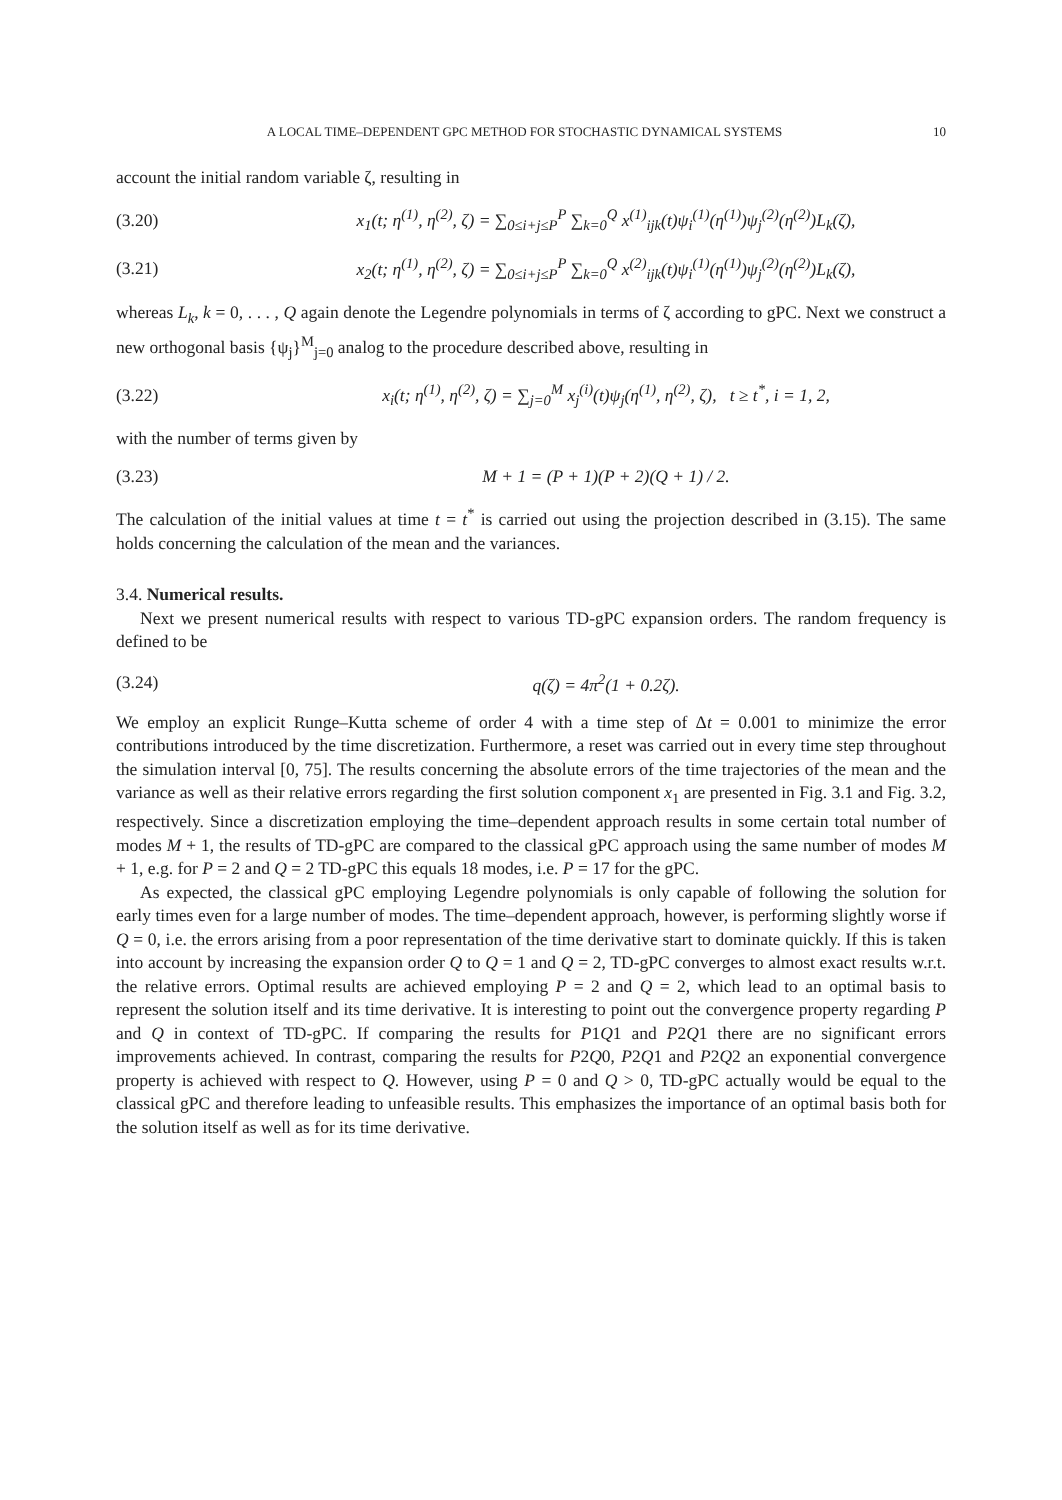A LOCAL TIME–DEPENDENT GPC METHOD FOR STOCHASTIC DYNAMICAL SYSTEMS 10
account the initial random variable ζ, resulting in
(3.20) x<sub>1</sub>(t; η<sup>(1)</sup>, η<sup>(2)</sup>, ζ) = ∑<sub>0≤i+j≤P</sub><sup>P</sup> ∑<sub>k=0</sub><sup>Q</sup> x<sup>(1)</sup><sub>ijk</sub>(t)ψ<sub>i</sub><sup>(1)</sup>(η<sup>(1)</sup>)ψ<sub>j</sub><sup>(2)</sup>(η<sup>(2)</sup>)L<sub>k</sub>(ζ),
(3.21) x<sub>2</sub>(t; η<sup>(1)</sup>, η<sup>(2)</sup>, ζ) = ∑<sub>0≤i+j≤P</sub><sup>P</sup> ∑<sub>k=0</sub><sup>Q</sup> x<sup>(2)</sup><sub>ijk</sub>(t)ψ<sub>i</sub><sup>(1)</sup>(η<sup>(1)</sup>)ψ<sub>j</sub><sup>(2)</sup>(η<sup>(2)</sup>)L<sub>k</sub>(ζ),
whereas L<sub>k</sub>, k = 0, . . . , Q again denote the Legendre polynomials in terms of ζ according to gPC. Next we construct a new orthogonal basis {ψ<sub>j</sub>}<sup>M</sup><sub>j=0</sub> analog to the procedure described above, resulting in
(3.22) x<sub>i</sub>(t; η<sup>(1)</sup>, η<sup>(2)</sup>, ζ) = ∑<sub>j=0</sub><sup>M</sup> x<sub>j</sub><sup>(i)</sup>(t)ψ<sub>j</sub>(η<sup>(1)</sup>, η<sup>(2)</sup>, ζ), t ≥ t<sup>*</sup>, i = 1, 2,
with the number of terms given by
(3.23) M + 1 = (P + 1)(P + 2)(Q + 1) / 2.
The calculation of the initial values at time t = t<sup>*</sup> is carried out using the projection described in (3.15). The same holds concerning the calculation of the mean and the variances.
3.4. Numerical results.
Next we present numerical results with respect to various TD-gPC expansion orders. The random frequency is defined to be
(3.24) q(ζ) = 4π<sup>2</sup>(1 + 0.2ζ).
We employ an explicit Runge–Kutta scheme of order 4 with a time step of Δt = 0.001 to minimize the error contributions introduced by the time discretization. Furthermore, a reset was carried out in every time step throughout the simulation interval [0, 75]. The results concerning the absolute errors of the time trajectories of the mean and the variance as well as their relative errors regarding the first solution component x<sub>1</sub> are presented in Fig. 3.1 and Fig. 3.2, respectively. Since a discretization employing the time–dependent approach results in some certain total number of modes M + 1, the results of TD-gPC are compared to the classical gPC approach using the same number of modes M + 1, e.g. for P = 2 and Q = 2 TD-gPC this equals 18 modes, i.e. P = 17 for the gPC.
As expected, the classical gPC employing Legendre polynomials is only capable of following the solution for early times even for a large number of modes. The time–dependent approach, however, is performing slightly worse if Q = 0, i.e. the errors arising from a poor representation of the time derivative start to dominate quickly. If this is taken into account by increasing the expansion order Q to Q = 1 and Q = 2, TD-gPC converges to almost exact results w.r.t. the relative errors. Optimal results are achieved employing P = 2 and Q = 2, which lead to an optimal basis to represent the solution itself and its time derivative. It is interesting to point out the convergence property regarding P and Q in context of TD-gPC. If comparing the results for P1Q1 and P2Q1 there are no significant errors improvements achieved. In contrast, comparing the results for P2Q0, P2Q1 and P2Q2 an exponential convergence property is achieved with respect to Q. However, using P = 0 and Q > 0, TD-gPC actually would be equal to the classical gPC and therefore leading to unfeasible results. This emphasizes the importance of an optimal basis both for the solution itself as well as for its time derivative.